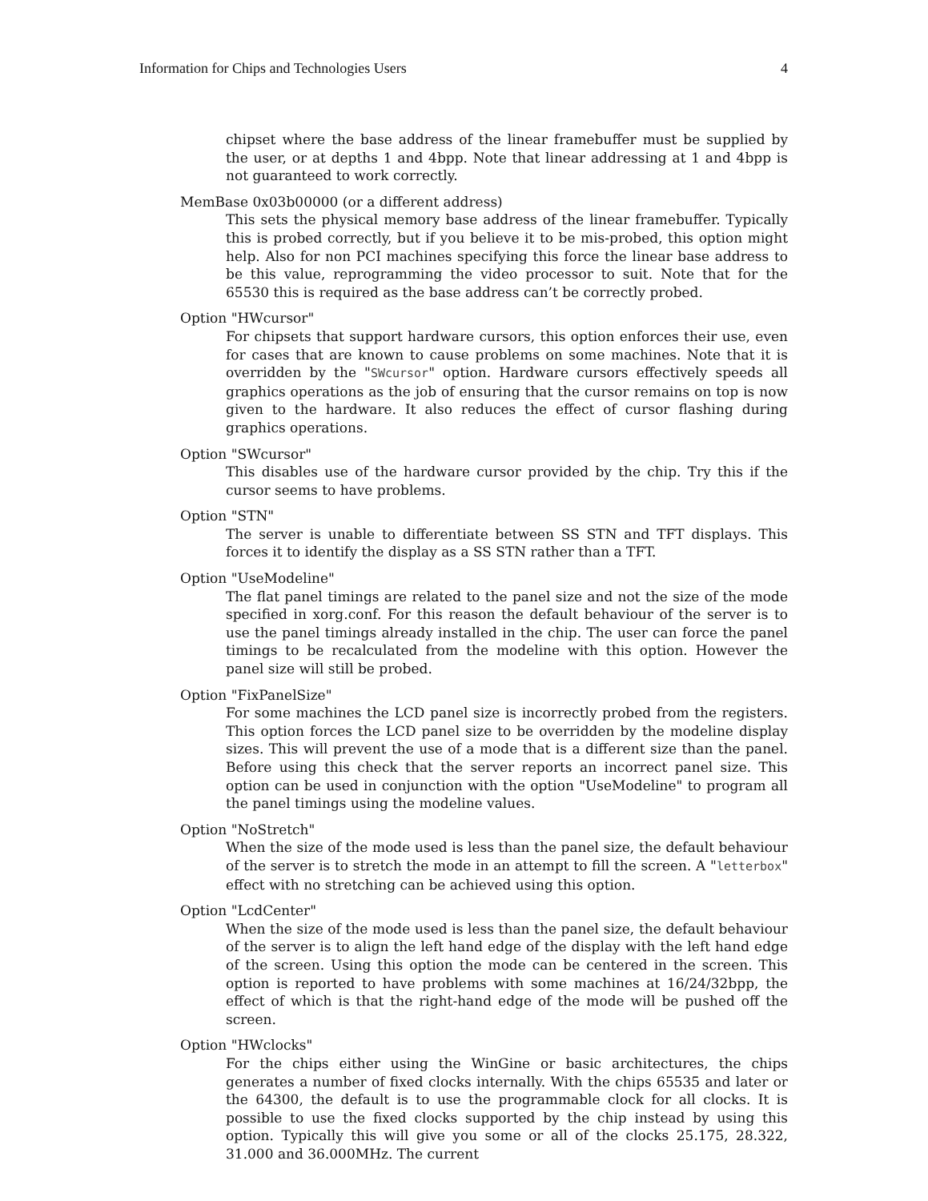Information for Chips and Technologies Users 4
chipset where the base address of the linear framebuffer must be supplied by the user, or at depths 1 and 4bpp. Note that linear addressing at 1 and 4bpp is not guaranteed to work correctly.
MemBase 0x03b00000 (or a different address)
This sets the physical memory base address of the linear framebuffer. Typically this is probed correctly, but if you believe it to be mis-probed, this option might help. Also for non PCI machines specifying this force the linear base address to be this value, reprogramming the video processor to suit. Note that for the 65530 this is required as the base address can’t be correctly probed.
Option "HWcursor"
For chipsets that support hardware cursors, this option enforces their use, even for cases that are known to cause problems on some machines. Note that it is overridden by the "SWcursor" option. Hardware cursors effectively speeds all graphics operations as the job of ensuring that the cursor remains on top is now given to the hardware. It also reduces the effect of cursor flashing during graphics operations.
Option "SWcursor"
This disables use of the hardware cursor provided by the chip. Try this if the cursor seems to have problems.
Option "STN"
The server is unable to differentiate between SS STN and TFT displays. This forces it to identify the display as a SS STN rather than a TFT.
Option "UseModeline"
The flat panel timings are related to the panel size and not the size of the mode specified in xorg.conf. For this reason the default behaviour of the server is to use the panel timings already installed in the chip. The user can force the panel timings to be recalculated from the modeline with this option. However the panel size will still be probed.
Option "FixPanelSize"
For some machines the LCD panel size is incorrectly probed from the registers. This option forces the LCD panel size to be overridden by the modeline display sizes. This will prevent the use of a mode that is a different size than the panel. Before using this check that the server reports an incorrect panel size. This option can be used in conjunction with the option "UseModeline" to program all the panel timings using the modeline values.
Option "NoStretch"
When the size of the mode used is less than the panel size, the default behaviour of the server is to stretch the mode in an attempt to fill the screen. A "letterbox" effect with no stretching can be achieved using this option.
Option "LcdCenter"
When the size of the mode used is less than the panel size, the default behaviour of the server is to align the left hand edge of the display with the left hand edge of the screen. Using this option the mode can be centered in the screen. This option is reported to have problems with some machines at 16/24/32bpp, the effect of which is that the right-hand edge of the mode will be pushed off the screen.
Option "HWclocks"
For the chips either using the WinGine or basic architectures, the chips generates a number of fixed clocks internally. With the chips 65535 and later or the 64300, the default is to use the programmable clock for all clocks. It is possible to use the fixed clocks supported by the chip instead by using this option. Typically this will give you some or all of the clocks 25.175, 28.322, 31.000 and 36.000MHz. The current